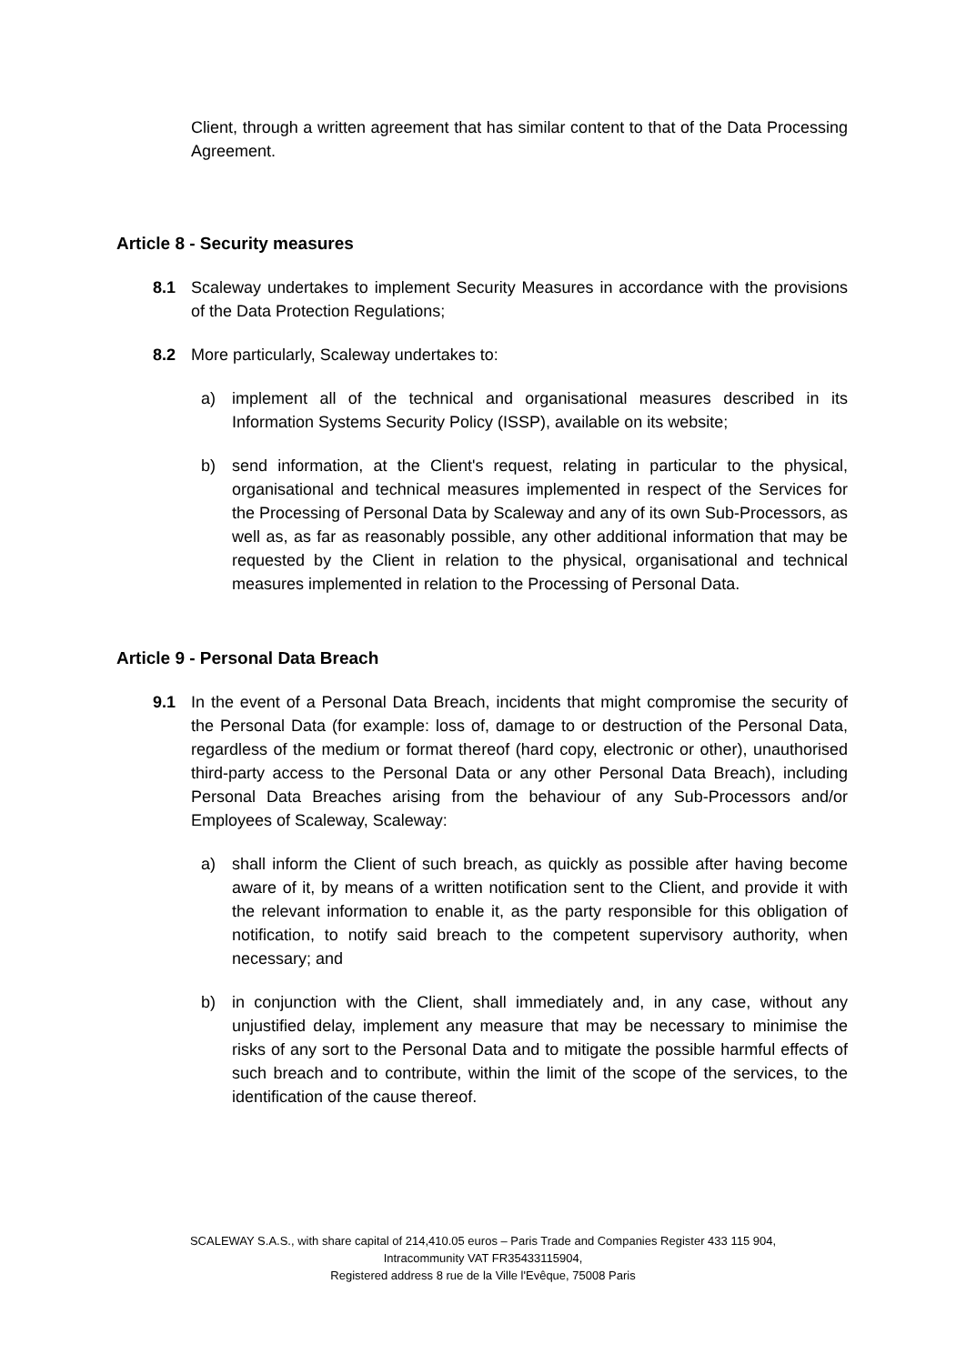Client, through a written agreement that has similar content to that of the Data Processing Agreement.
Article 8 - Security measures
8.1 Scaleway undertakes to implement Security Measures in accordance with the provisions of the Data Protection Regulations;
8.2 More particularly, Scaleway undertakes to:
a) implement all of the technical and organisational measures described in its Information Systems Security Policy (ISSP), available on its website;
b) send information, at the Client's request, relating in particular to the physical, organisational and technical measures implemented in respect of the Services for the Processing of Personal Data by Scaleway and any of its own Sub-Processors, as well as, as far as reasonably possible, any other additional information that may be requested by the Client in relation to the physical, organisational and technical measures implemented in relation to the Processing of Personal Data.
Article 9 - Personal Data Breach
9.1 In the event of a Personal Data Breach, incidents that might compromise the security of the Personal Data (for example: loss of, damage to or destruction of the Personal Data, regardless of the medium or format thereof (hard copy, electronic or other), unauthorised third-party access to the Personal Data or any other Personal Data Breach), including Personal Data Breaches arising from the behaviour of any Sub-Processors and/or Employees of Scaleway, Scaleway:
a) shall inform the Client of such breach, as quickly as possible after having become aware of it, by means of a written notification sent to the Client, and provide it with the relevant information to enable it, as the party responsible for this obligation of notification, to notify said breach to the competent supervisory authority, when necessary; and
b) in conjunction with the Client, shall immediately and, in any case, without any unjustified delay, implement any measure that may be necessary to minimise the risks of any sort to the Personal Data and to mitigate the possible harmful effects of such breach and to contribute, within the limit of the scope of the services, to the identification of the cause thereof.
SCALEWAY S.A.S., with share capital of 214,410.05 euros – Paris Trade and Companies Register 433 115 904,
Intracommunity VAT FR35433115904,
Registered address 8 rue de la Ville l'Evêque, 75008 Paris